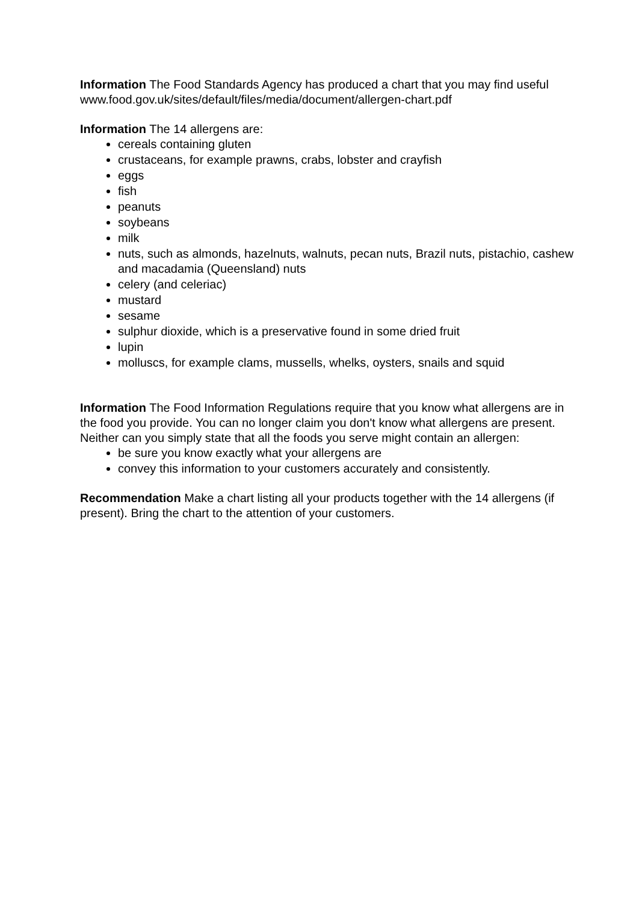Information The Food Standards Agency has produced a chart that you may find useful www.food.gov.uk/sites/default/files/media/document/allergen-chart.pdf
Information The 14 allergens are:
cereals containing gluten
crustaceans, for example prawns, crabs, lobster and crayfish
eggs
fish
peanuts
soybeans
milk
nuts, such as almonds, hazelnuts, walnuts, pecan nuts, Brazil nuts, pistachio, cashew and macadamia (Queensland) nuts
celery (and celeriac)
mustard
sesame
sulphur dioxide, which is a preservative found in some dried fruit
lupin
molluscs, for example clams, mussells, whelks, oysters, snails and squid
Information The Food Information Regulations require that you know what allergens are in the food you provide. You can no longer claim you don't know what allergens are present. Neither can you simply state that all the foods you serve might contain an allergen:
be sure you know exactly what your allergens are
convey this information to your customers accurately and consistently.
Recommendation Make a chart listing all your products together with the 14 allergens (if present). Bring the chart to the attention of your customers.